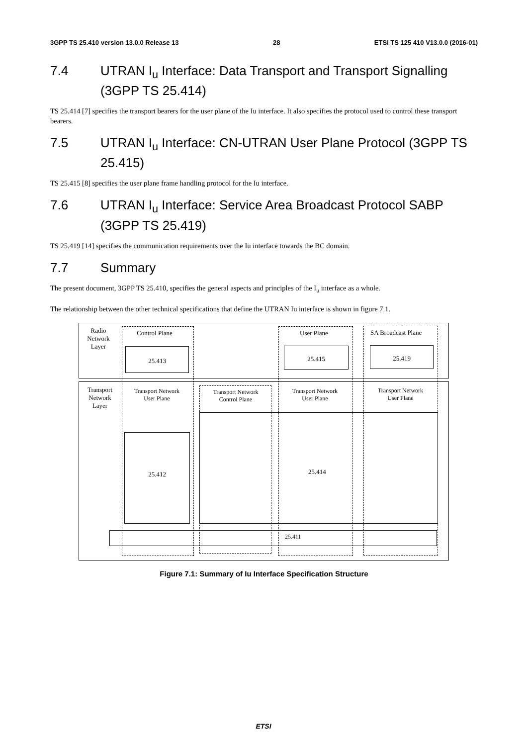3GPP TS 25.410 version 13.0.0 Release 13 28 ETSI TS 125 410 V13.0.0 (2016-01)
7.4 UTRAN I<sub>u</sub> Interface: Data Transport and Transport Signalling (3GPP TS 25.414)
TS 25.414 [7] specifies the transport bearers for the user plane of the Iu interface. It also specifies the protocol used to control these transport bearers.
7.5 UTRAN I<sub>u</sub> Interface: CN-UTRAN User Plane Protocol (3GPP TS 25.415)
TS 25.415 [8] specifies the user plane frame handling protocol for the Iu interface.
7.6 UTRAN I<sub>u</sub> Interface: Service Area Broadcast Protocol SABP (3GPP TS 25.419)
TS 25.419 [14] specifies the communication requirements over the Iu interface towards the BC domain.
7.7 Summary
The present document, 3GPP TS 25.410, specifies the general aspects and principles of the I<sub>u</sub> interface as a whole.
The relationship between the other technical specifications that define the UTRAN Iu interface is shown in figure 7.1.
Radio Network Layer
Control Plane
25.413
User Plane
25.415
SA Broadcast Plane
25.419
Transport Network Layer
Transport Network User Plane
Transport Network Control Plane
Transport Network User Plane
Transport Network User Plane
25.412
25.414
25.411
Figure 7.1: Summary of Iu Interface Specification Structure
ETSI